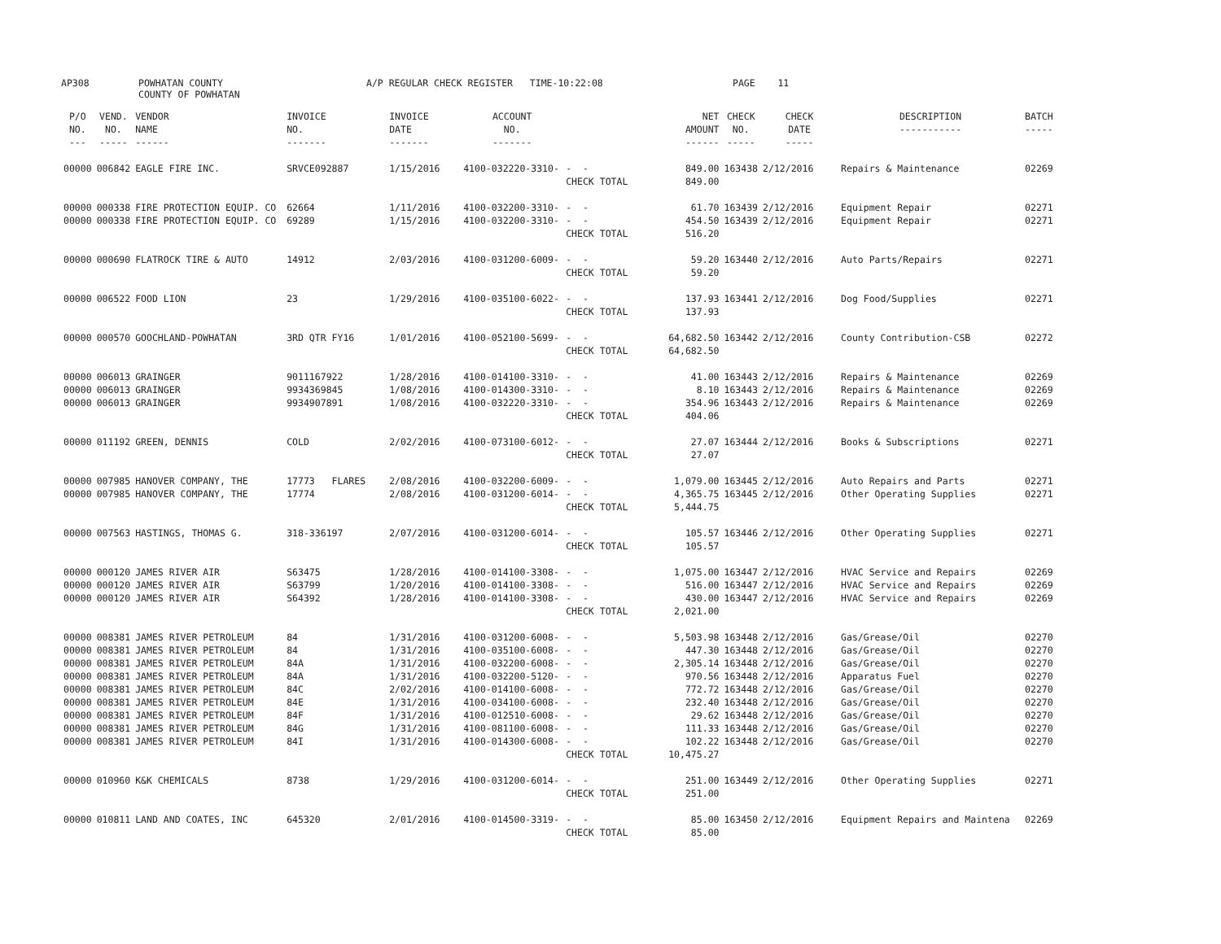AP308 POWHATAN COUNTY COUNTY OF POWHATAN A/P REGULAR CHECK REGISTER TIME-10:22:08 PAGE 11
| P/O NO. --- | VEND. NO. ----- | VENDOR NAME ------ | INVOICE NO. ------- | INVOICE DATE ------- | ACCOUNT NO. ------- | | NET AMOUNT ------ | CHECK NO. ----- | CHECK DATE ----- | DESCRIPTION ----------- | BATCH ----- |
| --- | --- | --- | --- | --- | --- | --- | --- | --- | --- | --- | --- |
| 00000 | 006842 | EAGLE FIRE INC. | SRVCE092887 | 1/15/2016 | 4100-032220-3310- | - - | 849.00 | 163438 | 2/12/2016 | Repairs & Maintenance | 02269 |
| | | | | | | CHECK TOTAL | 849.00 | | | | |
| 00000 | 000338 | FIRE PROTECTION EQUIP. CO | 62664 | 1/11/2016 | 4100-032200-3310- | - - | 61.70 | 163439 | 2/12/2016 | Equipment Repair | 02271 |
| 00000 | 000338 | FIRE PROTECTION EQUIP. CO | 69289 | 1/15/2016 | 4100-032200-3310- | - - | 454.50 | 163439 | 2/12/2016 | Equipment Repair | 02271 |
| | | | | | | CHECK TOTAL | 516.20 | | | | |
| 00000 | 000690 | FLATROCK TIRE & AUTO | 14912 | 2/03/2016 | 4100-031200-6009- | - - | 59.20 | 163440 | 2/12/2016 | Auto Parts/Repairs | 02271 |
| | | | | | | CHECK TOTAL | 59.20 | | | | |
| 00000 | 006522 | FOOD LION | 23 | 1/29/2016 | 4100-035100-6022- | - - | 137.93 | 163441 | 2/12/2016 | Dog Food/Supplies | 02271 |
| | | | | | | CHECK TOTAL | 137.93 | | | | |
| 00000 | 000570 | GOOCHLAND-POWHATAN | 3RD QTR FY16 | 1/01/2016 | 4100-052100-5699- | - - | 64,682.50 | 163442 | 2/12/2016 | County Contribution-CSB | 02272 |
| | | | | | | CHECK TOTAL | 64,682.50 | | | | |
| 00000 | 006013 | GRAINGER | 9011167922 | 1/28/2016 | 4100-014100-3310- | - - | 41.00 | 163443 | 2/12/2016 | Repairs & Maintenance | 02269 |
| 00000 | 006013 | GRAINGER | 9934369845 | 1/08/2016 | 4100-014300-3310- | - - | 8.10 | 163443 | 2/12/2016 | Repairs & Maintenance | 02269 |
| 00000 | 006013 | GRAINGER | 9934907891 | 1/08/2016 | 4100-032220-3310- | - - | 354.96 | 163443 | 2/12/2016 | Repairs & Maintenance | 02269 |
| | | | | | | CHECK TOTAL | 404.06 | | | | |
| 00000 | 011192 | GREEN, DENNIS | COLD | 2/02/2016 | 4100-073100-6012- | - - | 27.07 | 163444 | 2/12/2016 | Books & Subscriptions | 02271 |
| | | | | | | CHECK TOTAL | 27.07 | | | | |
| 00000 | 007985 | HANOVER COMPANY, THE | 17773 FLARES | 2/08/2016 | 4100-032200-6009- | - - | 1,079.00 | 163445 | 2/12/2016 | Auto Repairs and Parts | 02271 |
| 00000 | 007985 | HANOVER COMPANY, THE | 17774 | 2/08/2016 | 4100-031200-6014- | - - | 4,365.75 | 163445 | 2/12/2016 | Other Operating Supplies | 02271 |
| | | | | | | CHECK TOTAL | 5,444.75 | | | | |
| 00000 | 007563 | HASTINGS, THOMAS G. | 318-336197 | 2/07/2016 | 4100-031200-6014- | - - | 105.57 | 163446 | 2/12/2016 | Other Operating Supplies | 02271 |
| | | | | | | CHECK TOTAL | 105.57 | | | | |
| 00000 | 000120 | JAMES RIVER AIR | S63475 | 1/28/2016 | 4100-014100-3308- | - - | 1,075.00 | 163447 | 2/12/2016 | HVAC Service and Repairs | 02269 |
| 00000 | 000120 | JAMES RIVER AIR | S63799 | 1/20/2016 | 4100-014100-3308- | - - | 516.00 | 163447 | 2/12/2016 | HVAC Service and Repairs | 02269 |
| 00000 | 000120 | JAMES RIVER AIR | S64392 | 1/28/2016 | 4100-014100-3308- | - - | 430.00 | 163447 | 2/12/2016 | HVAC Service and Repairs | 02269 |
| | | | | | | CHECK TOTAL | 2,021.00 | | | | |
| 00000 | 008381 | JAMES RIVER PETROLEUM | 84 | 1/31/2016 | 4100-031200-6008- | - - | 5,503.98 | 163448 | 2/12/2016 | Gas/Grease/Oil | 02270 |
| 00000 | 008381 | JAMES RIVER PETROLEUM | 84 | 1/31/2016 | 4100-035100-6008- | - - | 447.30 | 163448 | 2/12/2016 | Gas/Grease/Oil | 02270 |
| 00000 | 008381 | JAMES RIVER PETROLEUM | 84A | 1/31/2016 | 4100-032200-6008- | - - | 2,305.14 | 163448 | 2/12/2016 | Gas/Grease/Oil | 02270 |
| 00000 | 008381 | JAMES RIVER PETROLEUM | 84A | 1/31/2016 | 4100-032200-5120- | - - | 970.56 | 163448 | 2/12/2016 | Apparatus Fuel | 02270 |
| 00000 | 008381 | JAMES RIVER PETROLEUM | 84C | 2/02/2016 | 4100-014100-6008- | - - | 772.72 | 163448 | 2/12/2016 | Gas/Grease/Oil | 02270 |
| 00000 | 008381 | JAMES RIVER PETROLEUM | 84E | 1/31/2016 | 4100-034100-6008- | - - | 232.40 | 163448 | 2/12/2016 | Gas/Grease/Oil | 02270 |
| 00000 | 008381 | JAMES RIVER PETROLEUM | 84F | 1/31/2016 | 4100-012510-6008- | - - | 29.62 | 163448 | 2/12/2016 | Gas/Grease/Oil | 02270 |
| 00000 | 008381 | JAMES RIVER PETROLEUM | 84G | 1/31/2016 | 4100-081100-6008- | - - | 111.33 | 163448 | 2/12/2016 | Gas/Grease/Oil | 02270 |
| 00000 | 008381 | JAMES RIVER PETROLEUM | 84I | 1/31/2016 | 4100-014300-6008- | - - | 102.22 | 163448 | 2/12/2016 | Gas/Grease/Oil | 02270 |
| | | | | | | CHECK TOTAL | 10,475.27 | | | | |
| 00000 | 010960 | K&K CHEMICALS | 8738 | 1/29/2016 | 4100-031200-6014- | - - | 251.00 | 163449 | 2/12/2016 | Other Operating Supplies | 02271 |
| | | | | | | CHECK TOTAL | 251.00 | | | | |
| 00000 | 010811 | LAND AND COATES, INC | 645320 | 2/01/2016 | 4100-014500-3319- | - - | 85.00 | 163450 | 2/12/2016 | Equipment Repairs and Maintena | 02269 |
| | | | | | | CHECK TOTAL | 85.00 | | | | |